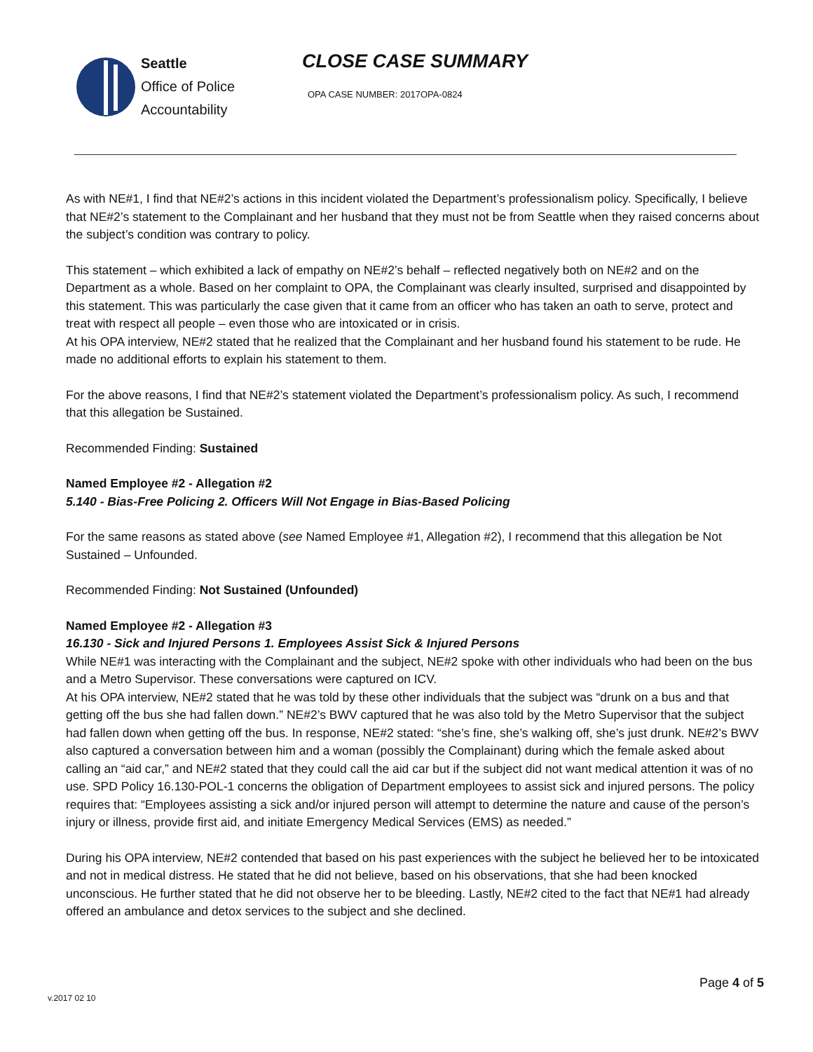Seattle
Office of Police
Accountability
CLOSE CASE SUMMARY
OPA CASE NUMBER: 2017OPA-0824
As with NE#1, I find that NE#2’s actions in this incident violated the Department’s professionalism policy. Specifically, I believe that NE#2’s statement to the Complainant and her husband that they must not be from Seattle when they raised concerns about the subject’s condition was contrary to policy.
This statement – which exhibited a lack of empathy on NE#2’s behalf – reflected negatively both on NE#2 and on the Department as a whole. Based on her complaint to OPA, the Complainant was clearly insulted, surprised and disappointed by this statement. This was particularly the case given that it came from an officer who has taken an oath to serve, protect and treat with respect all people – even those who are intoxicated or in crisis.
At his OPA interview, NE#2 stated that he realized that the Complainant and her husband found his statement to be rude. He made no additional efforts to explain his statement to them.
For the above reasons, I find that NE#2’s statement violated the Department’s professionalism policy. As such, I recommend that this allegation be Sustained.
Recommended Finding: Sustained
Named Employee #2 - Allegation #2
5.140 - Bias-Free Policing 2. Officers Will Not Engage in Bias-Based Policing
For the same reasons as stated above (see Named Employee #1, Allegation #2), I recommend that this allegation be Not Sustained – Unfounded.
Recommended Finding: Not Sustained (Unfounded)
Named Employee #2 - Allegation #3
16.130 - Sick and Injured Persons 1. Employees Assist Sick & Injured Persons
While NE#1 was interacting with the Complainant and the subject, NE#2 spoke with other individuals who had been on the bus and a Metro Supervisor. These conversations were captured on ICV.
At his OPA interview, NE#2 stated that he was told by these other individuals that the subject was “drunk on a bus and that getting off the bus she had fallen down.” NE#2’s BWV captured that he was also told by the Metro Supervisor that the subject had fallen down when getting off the bus. In response, NE#2 stated: “she’s fine, she’s walking off, she’s just drunk. NE#2’s BWV also captured a conversation between him and a woman (possibly the Complainant) during which the female asked about calling an “aid car,” and NE#2 stated that they could call the aid car but if the subject did not want medical attention it was of no use. SPD Policy 16.130-POL-1 concerns the obligation of Department employees to assist sick and injured persons. The policy requires that: “Employees assisting a sick and/or injured person will attempt to determine the nature and cause of the person’s injury or illness, provide first aid, and initiate Emergency Medical Services (EMS) as needed.”
During his OPA interview, NE#2 contended that based on his past experiences with the subject he believed her to be intoxicated and not in medical distress. He stated that he did not believe, based on his observations, that she had been knocked unconscious. He further stated that he did not observe her to be bleeding. Lastly, NE#2 cited to the fact that NE#1 had already offered an ambulance and detox services to the subject and she declined.
Page 4 of 5
v.2017 02 10